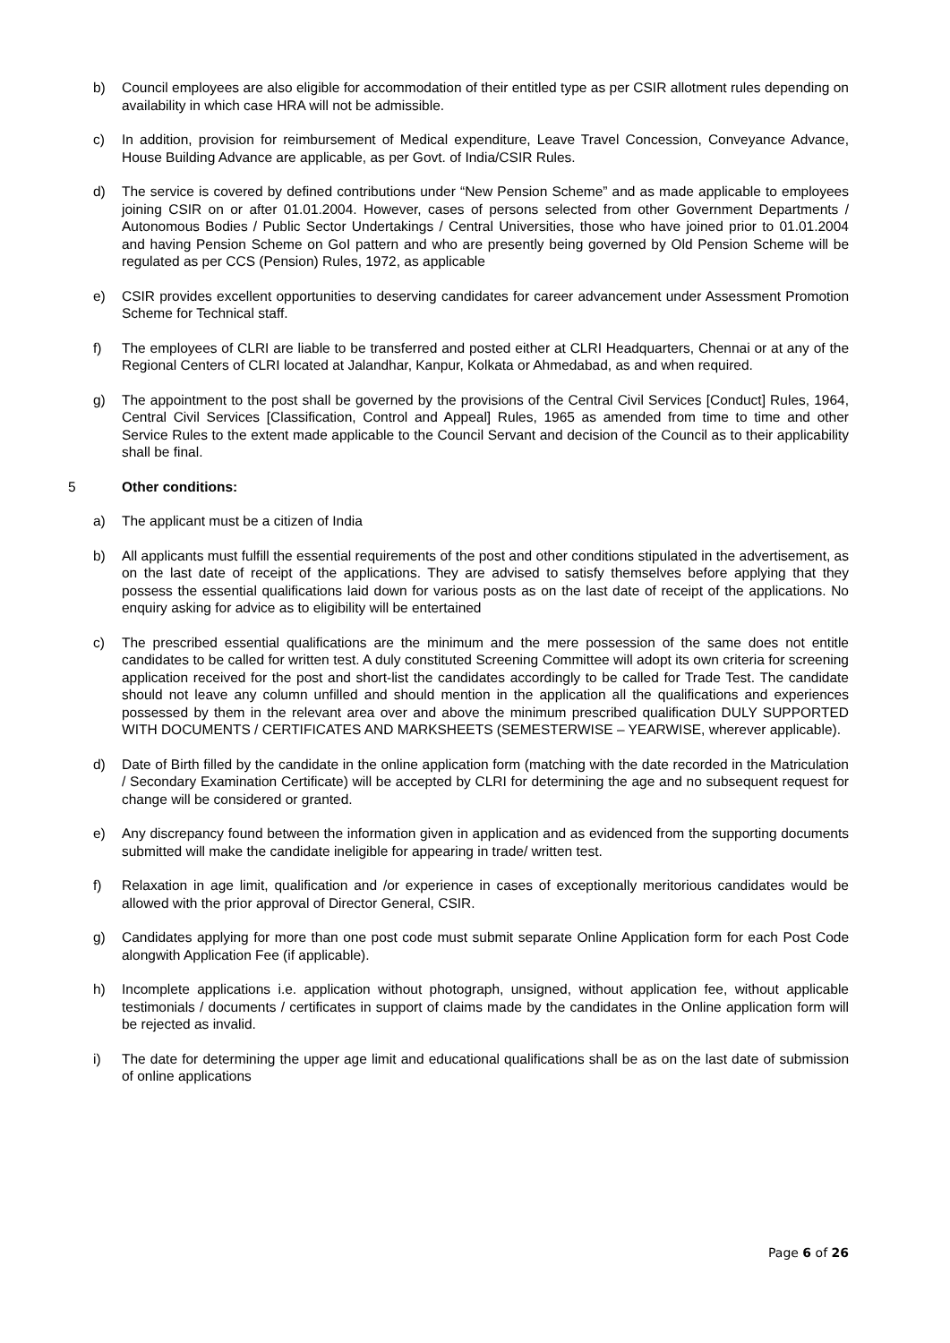b) Council employees are also eligible for accommodation of their entitled type as per CSIR allotment rules depending on availability in which case HRA will not be admissible.
c) In addition, provision for reimbursement of Medical expenditure, Leave Travel Concession, Conveyance Advance, House Building Advance are applicable, as per Govt. of India/CSIR Rules.
d) The service is covered by defined contributions under “New Pension Scheme” and as made applicable to employees joining CSIR on or after 01.01.2004. However, cases of persons selected from other Government Departments / Autonomous Bodies / Public Sector Undertakings / Central Universities, those who have joined prior to 01.01.2004 and having Pension Scheme on GoI pattern and who are presently being governed by Old Pension Scheme will be regulated as per CCS (Pension) Rules, 1972, as applicable
e) CSIR provides excellent opportunities to deserving candidates for career advancement under Assessment Promotion Scheme for Technical staff.
f) The employees of CLRI are liable to be transferred and posted either at CLRI Headquarters, Chennai or at any of the Regional Centers of CLRI located at Jalandhar, Kanpur, Kolkata or Ahmedabad, as and when required.
g) The appointment to the post shall be governed by the provisions of the Central Civil Services [Conduct] Rules, 1964, Central Civil Services [Classification, Control and Appeal] Rules, 1965 as amended from time to time and other Service Rules to the extent made applicable to the Council Servant and decision of the Council as to their applicability shall be final.
5 Other conditions:
a) The applicant must be a citizen of India
b) All applicants must fulfill the essential requirements of the post and other conditions stipulated in the advertisement, as on the last date of receipt of the applications. They are advised to satisfy themselves before applying that they possess the essential qualifications laid down for various posts as on the last date of receipt of the applications. No enquiry asking for advice as to eligibility will be entertained
c) The prescribed essential qualifications are the minimum and the mere possession of the same does not entitle candidates to be called for written test. A duly constituted Screening Committee will adopt its own criteria for screening application received for the post and short-list the candidates accordingly to be called for Trade Test. The candidate should not leave any column unfilled and should mention in the application all the qualifications and experiences possessed by them in the relevant area over and above the minimum prescribed qualification DULY SUPPORTED WITH DOCUMENTS / CERTIFICATES AND MARKSHEETS (SEMESTERWISE – YEARWISE, wherever applicable).
d) Date of Birth filled by the candidate in the online application form (matching with the date recorded in the Matriculation / Secondary Examination Certificate) will be accepted by CLRI for determining the age and no subsequent request for change will be considered or granted.
e) Any discrepancy found between the information given in application and as evidenced from the supporting documents submitted will make the candidate ineligible for appearing in trade/ written test.
f) Relaxation in age limit, qualification and /or experience in cases of exceptionally meritorious candidates would be allowed with the prior approval of Director General, CSIR.
g) Candidates applying for more than one post code must submit separate Online Application form for each Post Code alongwith Application Fee (if applicable).
h) Incomplete applications i.e. application without photograph, unsigned, without application fee, without applicable testimonials / documents / certificates in support of claims made by the candidates in the Online application form will be rejected as invalid.
i) The date for determining the upper age limit and educational qualifications shall be as on the last date of submission of online applications
Page 6 of 26